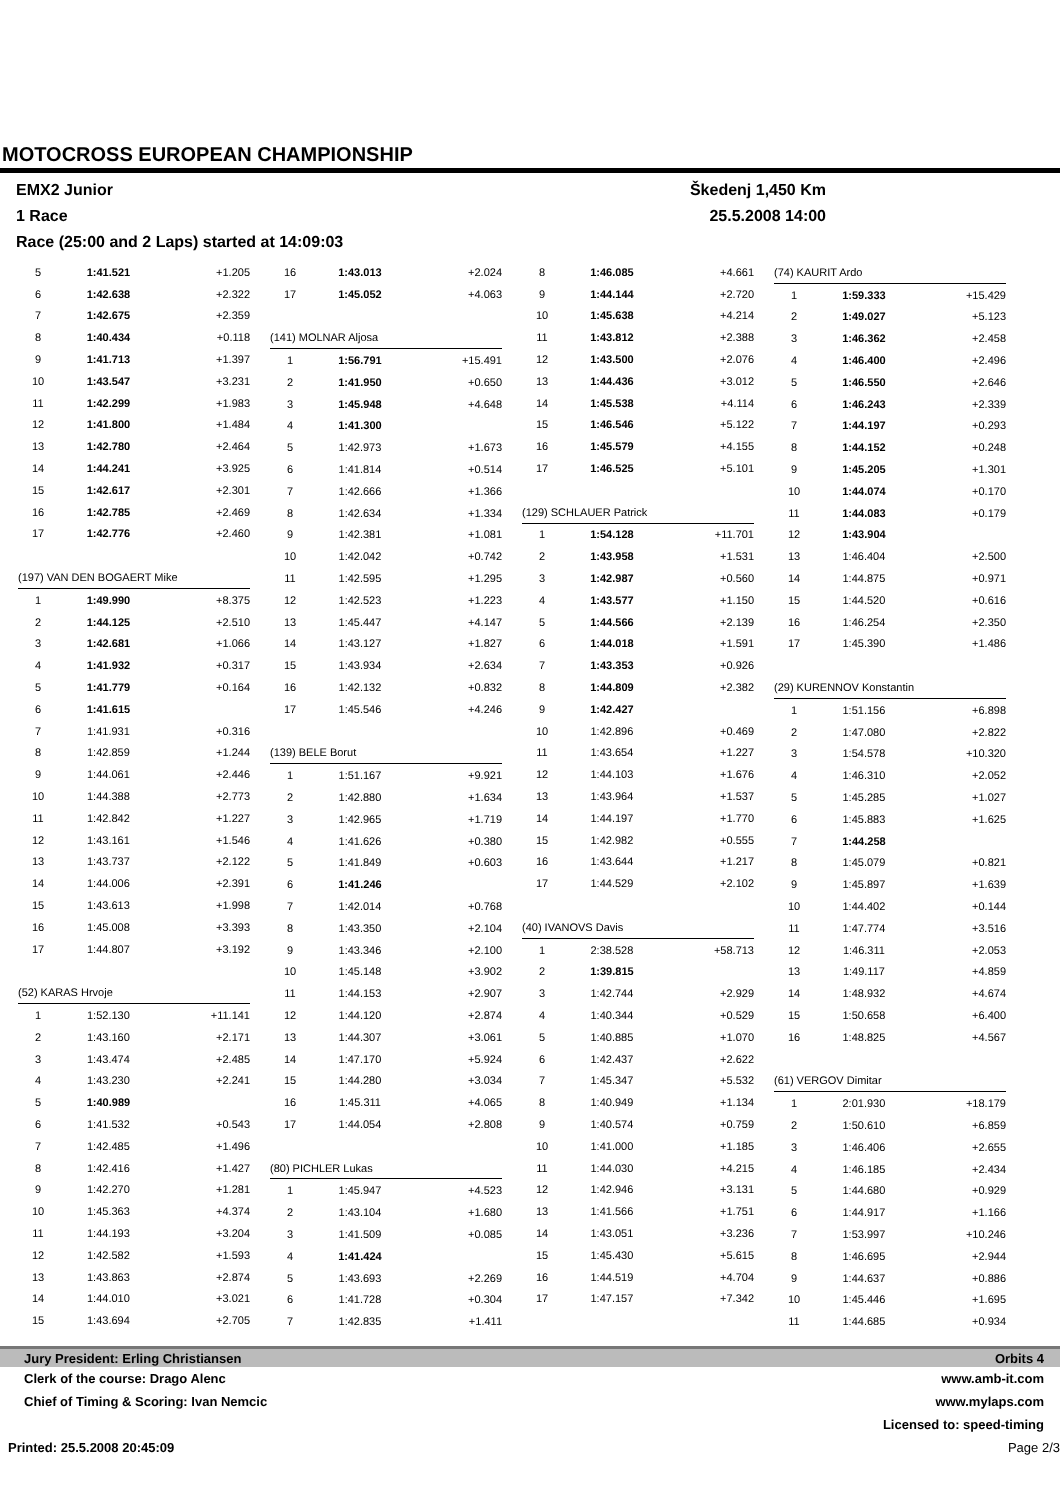MOTOCROSS EUROPEAN CHAMPIONSHIP
EMX2 Junior Škedenj 1,450 Km
1 Race 25.5.2008 14:00
Race (25:00 and 2 Laps) started at 14:09:03
| 5 | 1:41.521 | +1.205 |
| 6 | 1:42.638 | +2.322 |
| 7 | 1:42.675 | +2.359 |
| 8 | 1:40.434 | +0.118 |
| 9 | 1:41.713 | +1.397 |
| 10 | 1:43.547 | +3.231 |
| 11 | 1:42.299 | +1.983 |
| 12 | 1:41.800 | +1.484 |
| 13 | 1:42.780 | +2.464 |
| 14 | 1:44.241 | +3.925 |
| 15 | 1:42.617 | +2.301 |
| 16 | 1:42.785 | +2.469 |
| 17 | 1:42.776 | +2.460 |
| (197) VAN DEN BOGAERT Mike | | |
| 1 | 1:49.990 | +8.375 |
| 2 | 1:44.125 | +2.510 |
| 3 | 1:42.681 | +1.066 |
| 4 | 1:41.932 | +0.317 |
| 5 | 1:41.779 | +0.164 |
| 6 | 1:41.615 | |
| 7 | 1:41.931 | +0.316 |
| 8 | 1:42.859 | +1.244 |
| 9 | 1:44.061 | +2.446 |
| 10 | 1:44.388 | +2.773 |
| 11 | 1:42.842 | +1.227 |
| 12 | 1:43.161 | +1.546 |
| 13 | 1:43.737 | +2.122 |
| 14 | 1:44.006 | +2.391 |
| 15 | 1:43.613 | +1.998 |
| 16 | 1:45.008 | +3.393 |
| 17 | 1:44.807 | +3.192 |
| (52) KARAS Hrvoje | | |
| 1 | 1:52.130 | +11.141 |
| 2 | 1:43.160 | +2.171 |
| 3 | 1:43.474 | +2.485 |
| 4 | 1:43.230 | +2.241 |
| 5 | 1:40.989 | |
| 6 | 1:41.532 | +0.543 |
| 7 | 1:42.485 | +1.496 |
| 8 | 1:42.416 | +1.427 |
| 9 | 1:42.270 | +1.281 |
| 10 | 1:45.363 | +4.374 |
| 11 | 1:44.193 | +3.204 |
| 12 | 1:42.582 | +1.593 |
| 13 | 1:43.863 | +2.874 |
| 14 | 1:44.010 | +3.021 |
| 15 | 1:43.694 | +2.705 |
| 16 | 1:43.013 | +2.024 |
| 17 | 1:45.052 | +4.063 |
| (141) MOLNAR Aljosa | | |
| 1 | 1:56.791 | +15.491 |
| 2 | 1:41.950 | +0.650 |
| 3 | 1:45.948 | +4.648 |
| 4 | 1:41.300 | |
| 5 | 1:42.973 | +1.673 |
| 6 | 1:41.814 | +0.514 |
| 7 | 1:42.666 | +1.366 |
| 8 | 1:42.634 | +1.334 |
| 9 | 1:42.381 | +1.081 |
| 10 | 1:42.042 | +0.742 |
| 11 | 1:42.595 | +1.295 |
| 12 | 1:42.523 | +1.223 |
| 13 | 1:45.447 | +4.147 |
| 14 | 1:43.127 | +1.827 |
| 15 | 1:43.934 | +2.634 |
| 16 | 1:42.132 | +0.832 |
| 17 | 1:45.546 | +4.246 |
| (139) BELE Borut | | |
| 1 | 1:51.167 | +9.921 |
| 2 | 1:42.880 | +1.634 |
| 3 | 1:42.965 | +1.719 |
| 4 | 1:41.626 | +0.380 |
| 5 | 1:41.849 | +0.603 |
| 6 | 1:41.246 | |
| 7 | 1:42.014 | +0.768 |
| 8 | 1:43.350 | +2.104 |
| 9 | 1:43.346 | +2.100 |
| 10 | 1:45.148 | +3.902 |
| 11 | 1:44.153 | +2.907 |
| 12 | 1:44.120 | +2.874 |
| 13 | 1:44.307 | +3.061 |
| 14 | 1:47.170 | +5.924 |
| 15 | 1:44.280 | +3.034 |
| 16 | 1:45.311 | +4.065 |
| 17 | 1:44.054 | +2.808 |
| (80) PICHLER Lukas | | |
| 1 | 1:45.947 | +4.523 |
| 2 | 1:43.104 | +1.680 |
| 3 | 1:41.509 | +0.085 |
| 4 | 1:41.424 | |
| 5 | 1:43.693 | +2.269 |
| 6 | 1:41.728 | +0.304 |
| 7 | 1:42.835 | +1.411 |
| 8 | 1:46.085 | +4.661 |
| 9 | 1:44.144 | +2.720 |
| 10 | 1:45.638 | +4.214 |
| 11 | 1:43.812 | +2.388 |
| 12 | 1:43.500 | +2.076 |
| 13 | 1:44.436 | +3.012 |
| 14 | 1:45.538 | +4.114 |
| 15 | 1:46.546 | +5.122 |
| 16 | 1:45.579 | +4.155 |
| 17 | 1:46.525 | +5.101 |
| (129) SCHLAUER Patrick | | |
| 1 | 1:54.128 | +11.701 |
| 2 | 1:43.958 | +1.531 |
| 3 | 1:42.987 | +0.560 |
| 4 | 1:43.577 | +1.150 |
| 5 | 1:44.566 | +2.139 |
| 6 | 1:44.018 | +1.591 |
| 7 | 1:43.353 | +0.926 |
| 8 | 1:44.809 | +2.382 |
| 9 | 1:42.427 | |
| 10 | 1:42.896 | +0.469 |
| 11 | 1:43.654 | +1.227 |
| 12 | 1:44.103 | +1.676 |
| 13 | 1:43.964 | +1.537 |
| 14 | 1:44.197 | +1.770 |
| 15 | 1:42.982 | +0.555 |
| 16 | 1:43.644 | +1.217 |
| 17 | 1:44.529 | +2.102 |
| (40) IVANOVS Davis | | |
| 1 | 2:38.528 | +58.713 |
| 2 | 1:39.815 | |
| 3 | 1:42.744 | +2.929 |
| 4 | 1:40.344 | +0.529 |
| 5 | 1:40.885 | +1.070 |
| 6 | 1:42.437 | +2.622 |
| 7 | 1:45.347 | +5.532 |
| 8 | 1:40.949 | +1.134 |
| 9 | 1:40.574 | +0.759 |
| 10 | 1:41.000 | +1.185 |
| 11 | 1:44.030 | +4.215 |
| 12 | 1:42.946 | +3.131 |
| 13 | 1:41.566 | +1.751 |
| 14 | 1:43.051 | +3.236 |
| 15 | 1:45.430 | +5.615 |
| 16 | 1:44.519 | +4.704 |
| 17 | 1:47.157 | +7.342 |
| (74) KAURIT Ardo | | |
| 1 | 1:59.333 | +15.429 |
| 2 | 1:49.027 | +5.123 |
| 3 | 1:46.362 | +2.458 |
| 4 | 1:46.400 | +2.496 |
| 5 | 1:46.550 | +2.646 |
| 6 | 1:46.243 | +2.339 |
| 7 | 1:44.197 | +0.293 |
| 8 | 1:44.152 | +0.248 |
| 9 | 1:45.205 | +1.301 |
| 10 | 1:44.074 | +0.170 |
| 11 | 1:44.083 | +0.179 |
| 12 | 1:43.904 | |
| 13 | 1:46.404 | +2.500 |
| 14 | 1:44.875 | +0.971 |
| 15 | 1:44.520 | +0.616 |
| 16 | 1:46.254 | +2.350 |
| 17 | 1:45.390 | +1.486 |
| (29) KURENNOV Konstantin | | |
| 1 | 1:51.156 | +6.898 |
| 2 | 1:47.080 | +2.822 |
| 3 | 1:54.578 | +10.320 |
| 4 | 1:46.310 | +2.052 |
| 5 | 1:45.285 | +1.027 |
| 6 | 1:45.883 | +1.625 |
| 7 | 1:44.258 | |
| 8 | 1:45.079 | +0.821 |
| 9 | 1:45.897 | +1.639 |
| 10 | 1:44.402 | +0.144 |
| 11 | 1:47.774 | +3.516 |
| 12 | 1:46.311 | +2.053 |
| 13 | 1:49.117 | +4.859 |
| 14 | 1:48.932 | +4.674 |
| 15 | 1:50.658 | +6.400 |
| 16 | 1:48.825 | +4.567 |
| (61) VERGOV Dimitar | | |
| 1 | 2:01.930 | +18.179 |
| 2 | 1:50.610 | +6.859 |
| 3 | 1:46.406 | +2.655 |
| 4 | 1:46.185 | +2.434 |
| 5 | 1:44.680 | +0.929 |
| 6 | 1:44.917 | +1.166 |
| 7 | 1:53.997 | +10.246 |
| 8 | 1:46.695 | +2.944 |
| 9 | 1:44.637 | +0.886 |
| 10 | 1:45.446 | +1.695 |
| 11 | 1:44.685 | +0.934 |
Jury President: Erling Christiansen Orbits 4
Clerk of the course: Drago Alenc www.amb-it.com
Chief of Timing & Scoring: Ivan Nemcic www.mylaps.com
Licensed to: speed-timing
Printed: 25.5.2008 20:45:09 Page 2/3